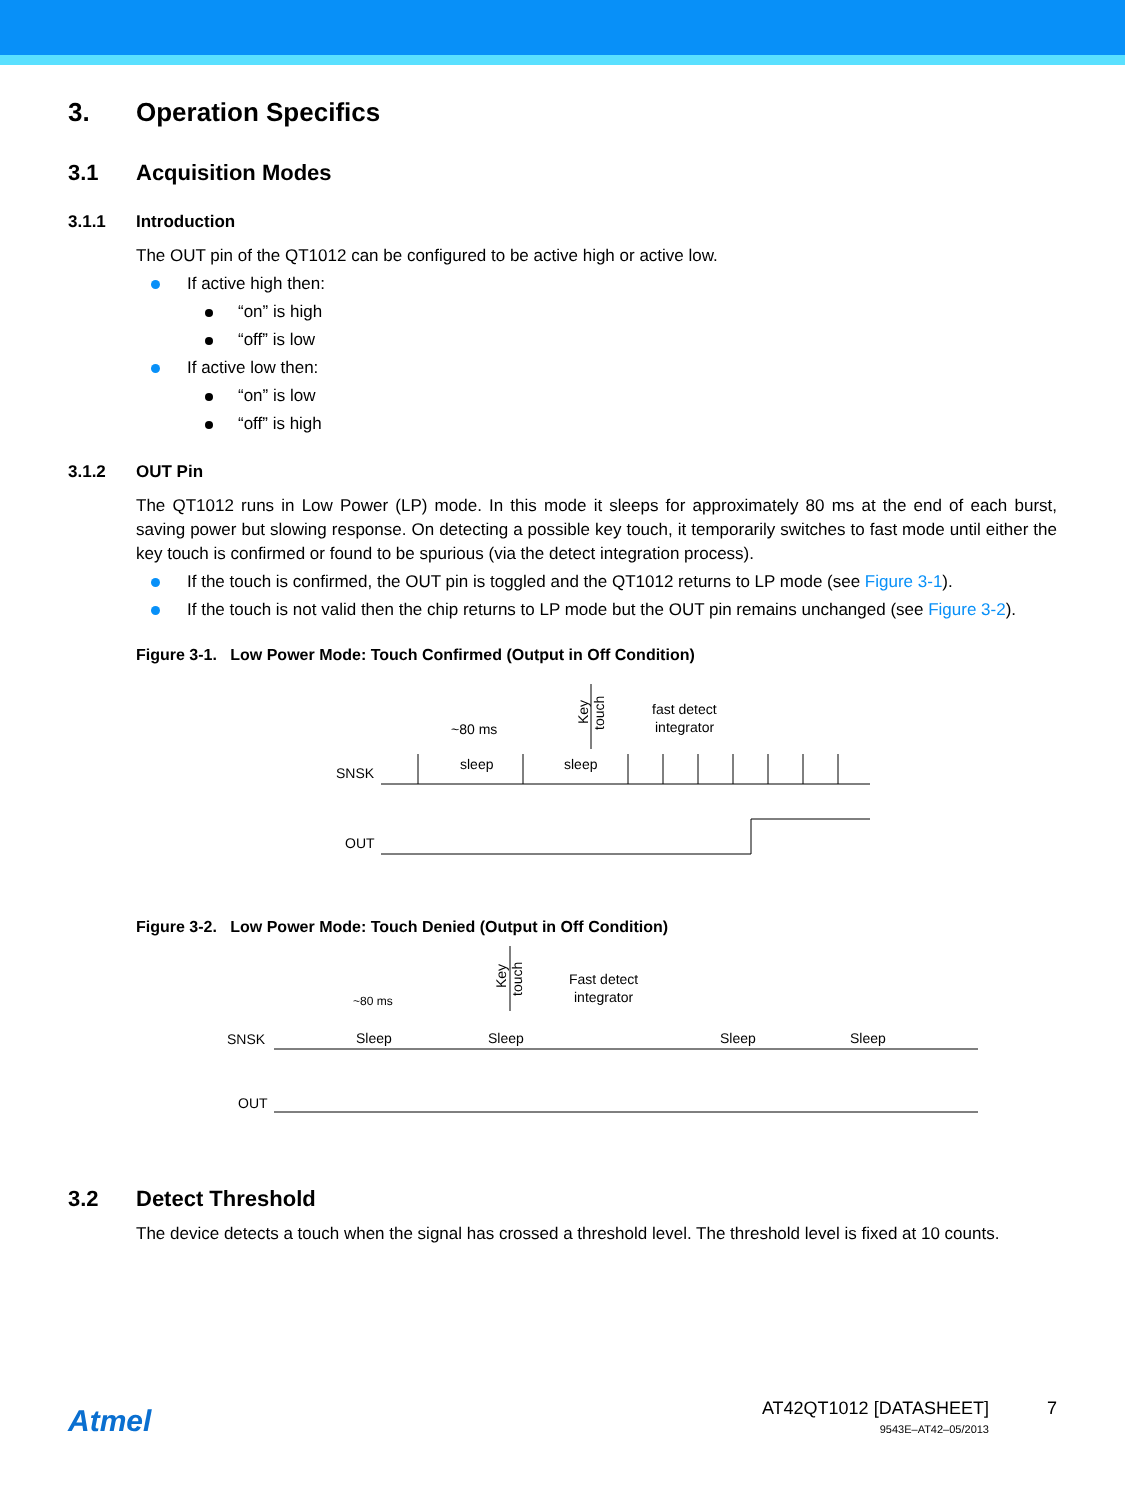3. Operation Specifics
3.1 Acquisition Modes
3.1.1 Introduction
The OUT pin of the QT1012 can be configured to be active high or active low.
If active high then:
“on” is high
“off” is low
If active low then:
“on” is low
“off” is high
3.1.2 OUT Pin
The QT1012 runs in Low Power (LP) mode. In this mode it sleeps for approximately 80 ms at the end of each burst, saving power but slowing response. On detecting a possible key touch, it temporarily switches to fast mode until either the key touch is confirmed or found to be spurious (via the detect integration process).
If the touch is confirmed, the OUT pin is toggled and the QT1012 returns to LP mode (see Figure 3-1).
If the touch is not valid then the chip returns to LP mode but the OUT pin remains unchanged (see Figure 3-2).
Figure 3-1. Low Power Mode: Touch Confirmed (Output in Off Condition)
SNSK
OUT
~80 ms
sleep
sleep
fast detect
integrator
Key
touch
Figure 3-2. Low Power Mode: Touch Denied (Output in Off Condition)
SNSK
OUT
~80 ms
Sleep
Sleep
Sleep
Sleep
Fast detect
integrator
Key
touch
3.2 Detect Threshold
The device detects a touch when the signal has crossed a threshold level. The threshold level is fixed at 10 counts.
Atmel
AT42QT1012 [DATASHEET]
9543E–AT42–05/2013
7